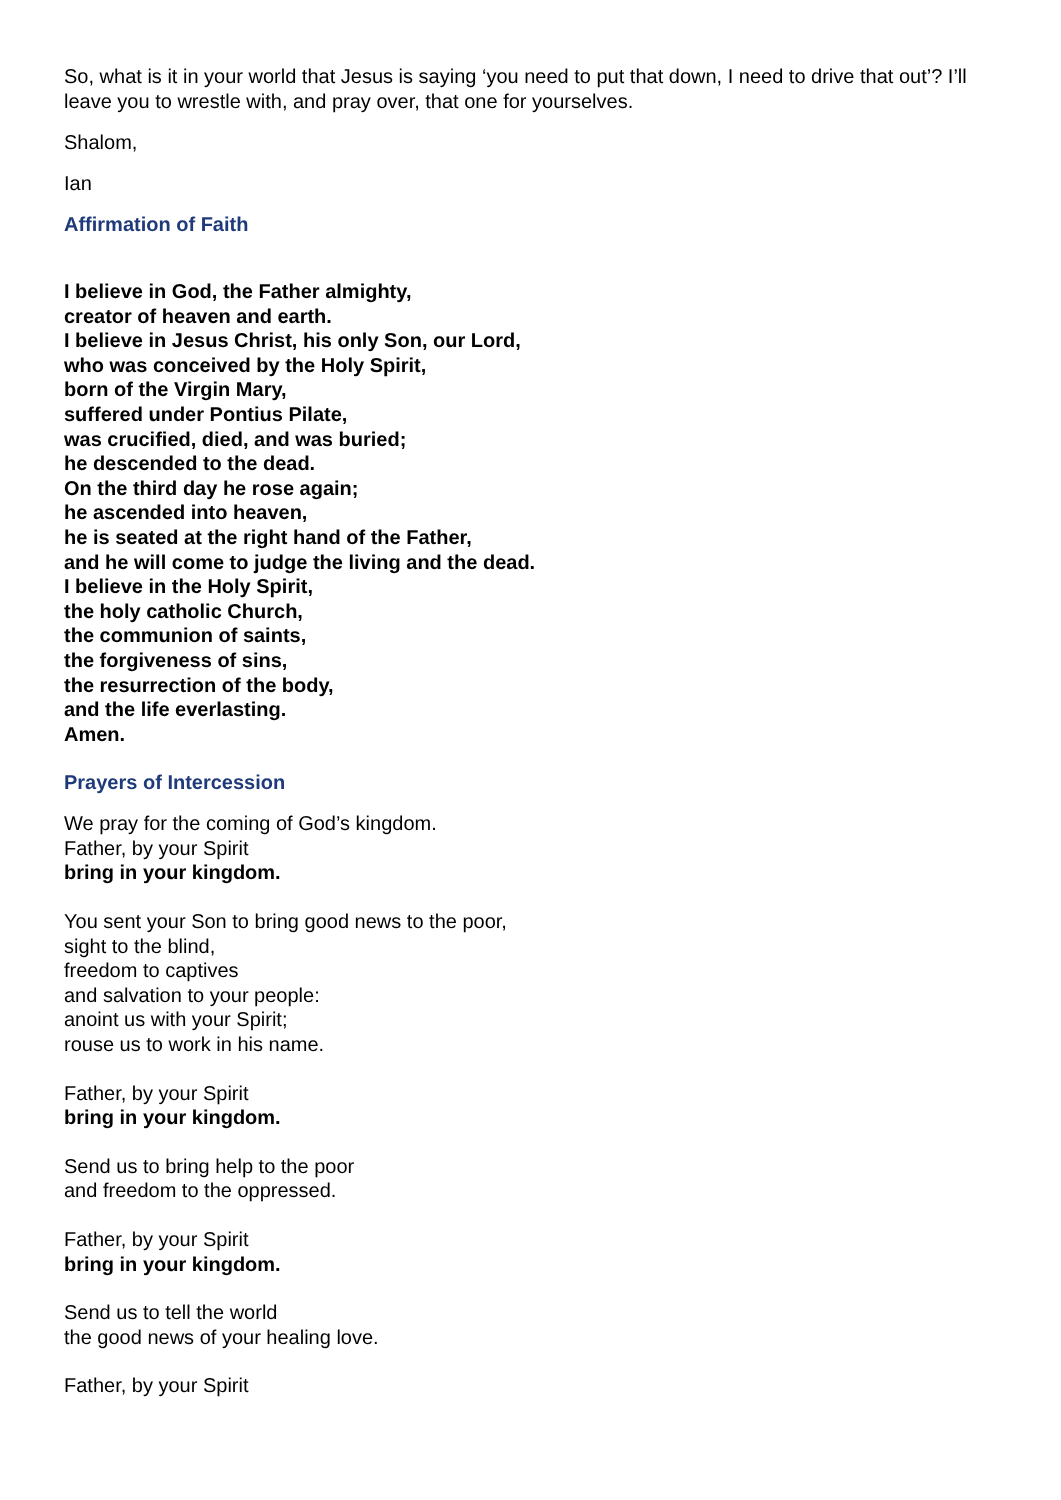So, what is it in your world that Jesus is saying ‘you need to put that down, I need to drive that out’? I’ll leave you to wrestle with, and pray over, that one for yourselves.
Shalom,
Ian
Affirmation of Faith
I believe in God, the Father almighty,
creator of heaven and earth.
I believe in Jesus Christ, his only Son, our Lord,
who was conceived by the Holy Spirit,
born of the Virgin Mary,
suffered under Pontius Pilate,
was crucified, died, and was buried;
he descended to the dead.
On the third day he rose again;
he ascended into heaven,
he is seated at the right hand of the Father,
and he will come to judge the living and the dead.
I believe in the Holy Spirit,
the holy catholic Church,
the communion of saints,
the forgiveness of sins,
the resurrection of the body,
and the life everlasting.
Amen.
Prayers of Intercession
We pray for the coming of God’s kingdom.
Father, by your Spirit
bring in your kingdom.
You sent your Son to bring good news to the poor,
sight to the blind,
freedom to captives
and salvation to your people:
anoint us with your Spirit;
rouse us to work in his name.
Father, by your Spirit
bring in your kingdom.
Send us to bring help to the poor
and freedom to the oppressed.
Father, by your Spirit
bring in your kingdom.
Send us to tell the world
the good news of your healing love.
Father, by your Spirit